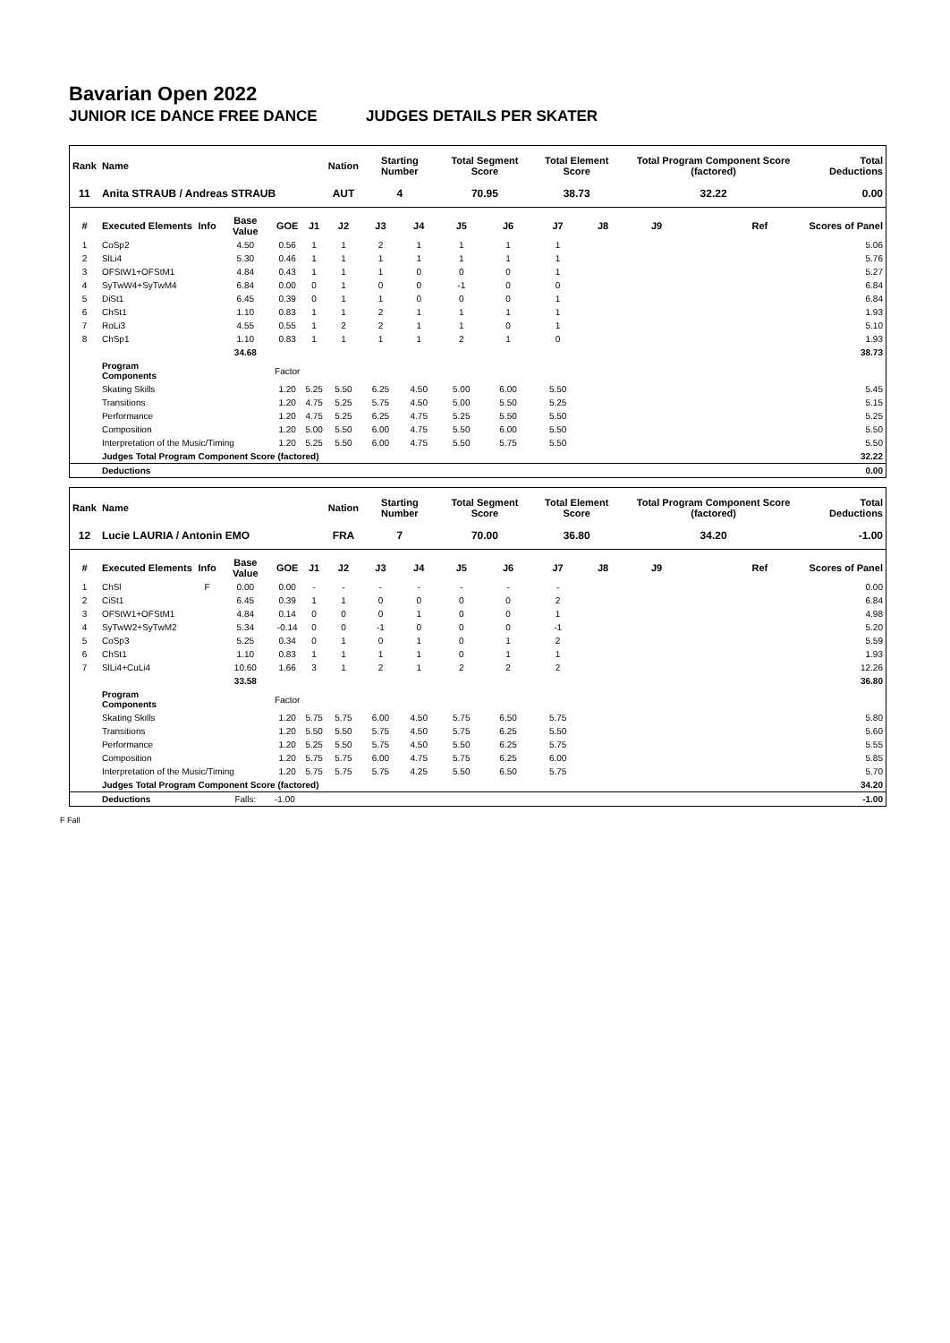Bavarian Open 2022
JUNIOR ICE DANCE FREE DANCE JUDGES DETAILS PER SKATER
| Rank | Name | | | | | Nation | Starting Number | | Total Segment Score | | Total Element Score | | Total Program Component Score (factored) | | | Total Deductions |
| --- | --- | --- | --- | --- | --- | --- | --- | --- | --- | --- | --- | --- | --- | --- | --- | --- |
| 11 | Anita STRAUB / Andreas STRAUB | | | | | AUT | 4 | | 70.95 | | 38.73 | | 32.22 | | | 0.00 |
| # | Executed Elements | Info | Base Value | GOE | J1 | J2 | J3 | J4 | J5 | J6 | J7 | J8 | J9 | | Ref | Scores of Panel |
| 1 | CoSp2 | | 4.50 | 0.56 | 1 | 1 | 2 | 1 | 1 | 1 | 1 | | | | | 5.06 |
| 2 | SlLi4 | | 5.30 | 0.46 | 1 | 1 | 1 | 1 | 1 | 1 | 1 | | | | | 5.76 |
| 3 | OFStW1+OFStM1 | | 4.84 | 0.43 | 1 | 1 | 1 | 0 | 0 | 0 | 1 | | | | | 5.27 |
| 4 | SyTwW4+SyTwM4 | | 6.84 | 0.00 | 0 | 1 | 0 | 0 | -1 | 0 | 0 | | | | | 6.84 |
| 5 | DiSt1 | | 6.45 | 0.39 | 0 | 1 | 1 | 0 | 0 | 0 | 1 | | | | | 6.84 |
| 6 | ChSt1 | | 1.10 | 0.83 | 1 | 1 | 2 | 1 | 1 | 1 | 1 | | | | | 1.93 |
| 7 | RoLi3 | | 4.55 | 0.55 | 1 | 2 | 2 | 1 | 1 | 0 | 1 | | | | | 5.10 |
| 8 | ChSp1 | | 1.10 | 0.83 | 1 | 1 | 1 | 1 | 2 | 1 | 0 | | | | | 1.93 |
| | | | 34.68 | | | | | | | | | | | | | 38.73 |
| | Program Components | | | Factor | | | | | | | | | | | | |
| | Skating Skills | | | 1.20 | 5.25 | 5.50 | 6.25 | 4.50 | 5.00 | 6.00 | 5.50 | | | | | 5.45 |
| | Transitions | | | 1.20 | 4.75 | 5.25 | 5.75 | 4.50 | 5.00 | 5.50 | 5.25 | | | | | 5.15 |
| | Performance | | | 1.20 | 4.75 | 5.25 | 6.25 | 4.75 | 5.25 | 5.50 | 5.50 | | | | | 5.25 |
| | Composition | | | 1.20 | 5.00 | 5.50 | 6.00 | 4.75 | 5.50 | 6.00 | 5.50 | | | | | 5.50 |
| | Interpretation of the Music/Timing | | | 1.20 | 5.25 | 5.50 | 6.00 | 4.75 | 5.50 | 5.75 | 5.50 | | | | | 5.50 |
| | Judges Total Program Component Score (factored) | | | | | | | | | | | | | | | 32.22 |
| | Deductions | | | | | | | | | | | | | | | 0.00 |
| Rank | Name | | | | | Nation | Starting Number | | Total Segment Score | | Total Element Score | | Total Program Component Score (factored) | | | Total Deductions |
| --- | --- | --- | --- | --- | --- | --- | --- | --- | --- | --- | --- | --- | --- | --- | --- | --- |
| 12 | Lucie LAURIA / Antonin EMO | | | | | FRA | 7 | | 70.00 | | 36.80 | | 34.20 | | | -1.00 |
| # | Executed Elements | Info | Base Value | GOE | J1 | J2 | J3 | J4 | J5 | J6 | J7 | J8 | J9 | | Ref | Scores of Panel |
| 1 | ChSl | F | 0.00 | 0.00 | - | - | - | - | - | - | - | | | | | 0.00 |
| 2 | CiSt1 | | 6.45 | 0.39 | 1 | 1 | 0 | 0 | 0 | 0 | 2 | | | | | 6.84 |
| 3 | OFStW1+OFStM1 | | 4.84 | 0.14 | 0 | 0 | 0 | 1 | 0 | 0 | 1 | | | | | 4.98 |
| 4 | SyTwW2+SyTwM2 | | 5.34 | -0.14 | 0 | 0 | -1 | 0 | 0 | 0 | -1 | | | | | 5.20 |
| 5 | CoSp3 | | 5.25 | 0.34 | 0 | 1 | 0 | 1 | 0 | 1 | 2 | | | | | 5.59 |
| 6 | ChSt1 | | 1.10 | 0.83 | 1 | 1 | 1 | 1 | 0 | 1 | 1 | | | | | 1.93 |
| 7 | SlLi4+CuLi4 | | 10.60 | 1.66 | 3 | 1 | 2 | 1 | 2 | 2 | 2 | | | | | 12.26 |
| | | | 33.58 | | | | | | | | | | | | | 36.80 |
| | Program Components | | | Factor | | | | | | | | | | | | |
| | Skating Skills | | | 1.20 | 5.75 | 5.75 | 6.00 | 4.50 | 5.75 | 6.50 | 5.75 | | | | | 5.80 |
| | Transitions | | | 1.20 | 5.50 | 5.50 | 5.75 | 4.50 | 5.75 | 6.25 | 5.50 | | | | | 5.60 |
| | Performance | | | 1.20 | 5.25 | 5.50 | 5.75 | 4.50 | 5.50 | 6.25 | 5.75 | | | | | 5.55 |
| | Composition | | | 1.20 | 5.75 | 5.75 | 6.00 | 4.75 | 5.75 | 6.25 | 6.00 | | | | | 5.85 |
| | Interpretation of the Music/Timing | | | 1.20 | 5.75 | 5.75 | 5.75 | 4.25 | 5.50 | 6.50 | 5.75 | | | | | 5.70 |
| | Judges Total Program Component Score (factored) | | | | | | | | | | | | | | | 34.20 |
| | Deductions | | Falls: | -1.00 | | | | | | | | | | | | -1.00 |
F Fall